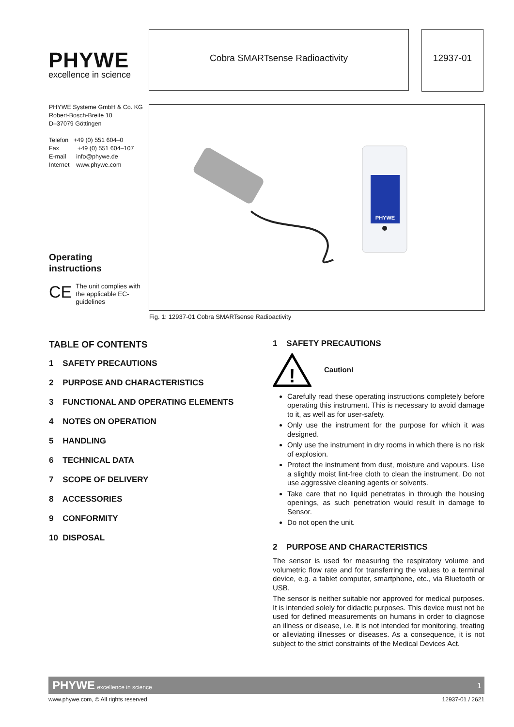PHYWE
excellence in science
Cobra SMARTsense Radioactivity
12937-01
PHYWE Systeme GmbH & Co. KG
Robert-Bosch-Breite 10
D–37079 Göttingen
Telefon +49 (0) 551 604–0
Fax +49 (0) 551 604–107
E-mail info@phywe.de
Internet www.phywe.com
Operating
instructions
CE The unit complies with the applicable EC-guidelines
PHYWE
Fig. 1: 12937-01 Cobra SMARTsense Radioactivity
TABLE OF CONTENTS
1 SAFETY PRECAUTIONS
2 PURPOSE AND CHARACTERISTICS
3 FUNCTIONAL AND OPERATING ELEMENTS
4 NOTES ON OPERATION
5 HANDLING
6 TECHNICAL DATA
7 SCOPE OF DELIVERY
8 ACCESSORIES
9 CONFORMITY
10 DISPOSAL
1 SAFETY PRECAUTIONS
!
Caution!
Carefully read these operating instructions completely before operating this instrument. This is necessary to avoid damage to it, as well as for user-safety.
Only use the instrument for the purpose for which it was designed.
Only use the instrument in dry rooms in which there is no risk of explosion.
Protect the instrument from dust, moisture and vapours. Use a slightly moist lint-free cloth to clean the instrument. Do not use aggressive cleaning agents or solvents.
Take care that no liquid penetrates in through the housing openings, as such penetration would result in damage to Sensor.
Do not open the unit.
2 PURPOSE AND CHARACTERISTICS
The sensor is used for measuring the respiratory volume and volumetric flow rate and for transferring the values to a terminal device, e.g. a tablet computer, smartphone, etc., via Bluetooth or USB.
The sensor is neither suitable nor approved for medical purposes. It is intended solely for didactic purposes. This device must not be used for defined measurements on humans in order to diagnose an illness or disease, i.e. it is not intended for monitoring, treating or alleviating illnesses or diseases. As a consequence, it is not subject to the strict constraints of the Medical Devices Act.
PHYWE excellence in science
1
www.phywe.com, © All rights reserved 12937-01 / 2621